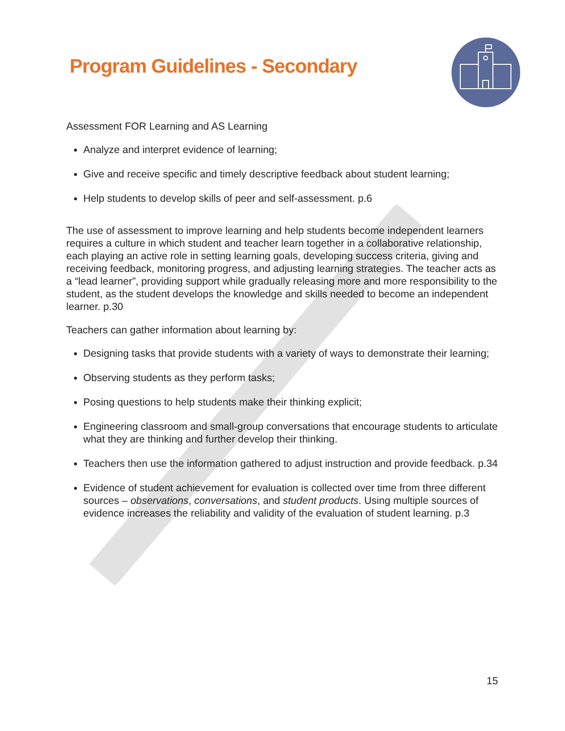Program Guidelines - Secondary
Assessment FOR Learning and AS Learning
Analyze and interpret evidence of learning;
Give and receive specific and timely descriptive feedback about student learning;
Help students to develop skills of peer and self-assessment. p.6
The use of assessment to improve learning and help students become independent learners requires a culture in which student and teacher learn together in a collaborative relationship, each playing an active role in setting learning goals, developing success criteria, giving and receiving feedback, monitoring progress, and adjusting learning strategies. The teacher acts as a “lead learner”, providing support while gradually releasing more and more responsibility to the student, as the student develops the knowledge and skills needed to become an independent learner. p.30
Teachers can gather information about learning by:
Designing tasks that provide students with a variety of ways to demonstrate their learning;
Observing students as they perform tasks;
Posing questions to help students make their thinking explicit;
Engineering classroom and small-group conversations that encourage students to articulate what they are thinking and further develop their thinking.
Teachers then use the information gathered to adjust instruction and provide feedback. p.34
Evidence of student achievement for evaluation is collected over time from three different sources – observations, conversations, and student products. Using multiple sources of evidence increases the reliability and validity of the evaluation of student learning. p.3
15